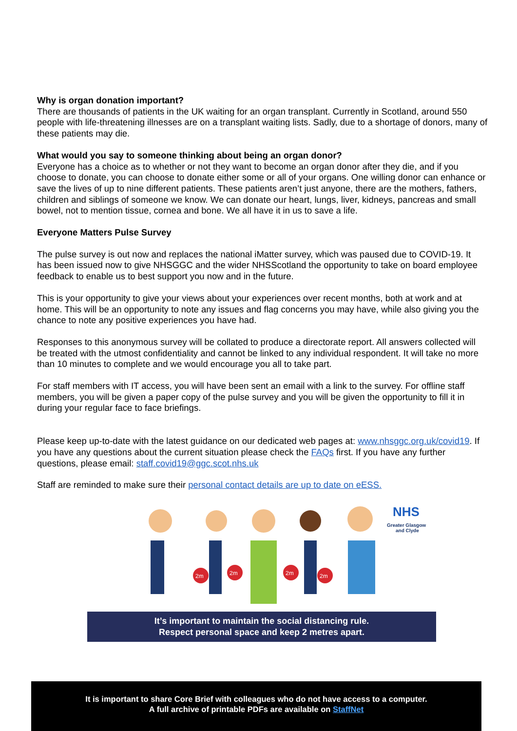Why is organ donation important?
There are thousands of patients in the UK waiting for an organ transplant. Currently in Scotland, around 550 people with life-threatening illnesses are on a transplant waiting lists. Sadly, due to a shortage of donors, many of these patients may die.
What would you say to someone thinking about being an organ donor?
Everyone has a choice as to whether or not they want to become an organ donor after they die, and if you choose to donate, you can choose to donate either some or all of your organs. One willing donor can enhance or save the lives of up to nine different patients. These patients aren’t just anyone, there are the mothers, fathers, children and siblings of someone we know. We can donate our heart, lungs, liver, kidneys, pancreas and small bowel, not to mention tissue, cornea and bone. We all have it in us to save a life.
Everyone Matters Pulse Survey
The pulse survey is out now and replaces the national iMatter survey, which was paused due to COVID-19. It has been issued now to give NHSGGC and the wider NHSScotland the opportunity to take on board employee feedback to enable us to best support you now and in the future.
This is your opportunity to give your views about your experiences over recent months, both at work and at home. This will be an opportunity to note any issues and flag concerns you may have, while also giving you the chance to note any positive experiences you have had.
Responses to this anonymous survey will be collated to produce a directorate report. All answers collected will be treated with the utmost confidentiality and cannot be linked to any individual respondent. It will take no more than 10 minutes to complete and we would encourage you all to take part.
For staff members with IT access, you will have been sent an email with a link to the survey. For offline staff members, you will be given a paper copy of the pulse survey and you will be given the opportunity to fill it in during your regular face to face briefings.
Please keep up-to-date with the latest guidance on our dedicated web pages at: www.nhsggc.org.uk/covid19. If you have any questions about the current situation please check the FAQs first. If you have any further questions, please email: staff.covid19@ggc.scot.nhs.uk
Staff are reminded to make sure their personal contact details are up to date on eESS.
2m
2m
2m
2m
NHS
Greater Glasgow
and Clyde
It’s important to maintain the social distancing rule.
Respect personal space and keep 2 metres apart.
It is important to share Core Brief with colleagues who do not have access to a computer.
A full archive of printable PDFs are available on StaffNet